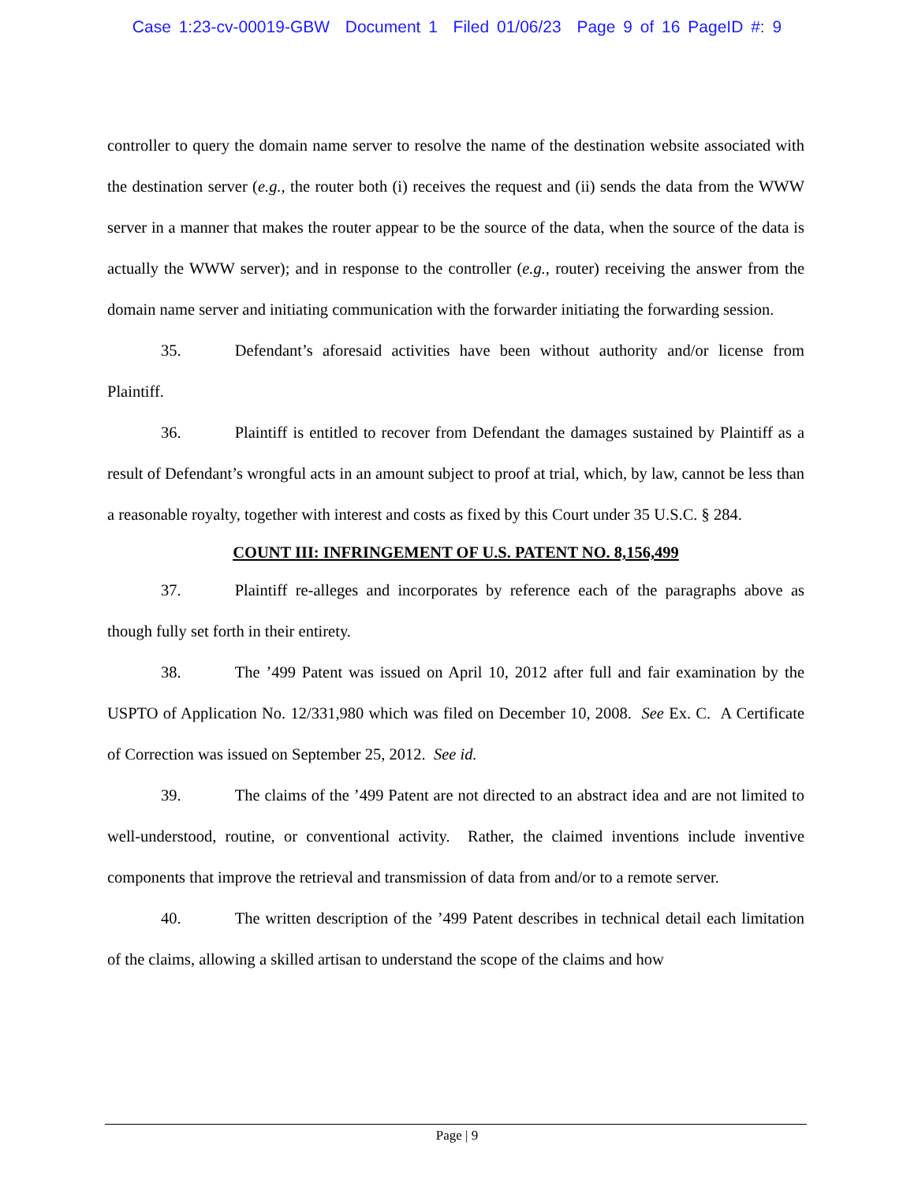Case 1:23-cv-00019-GBW Document 1 Filed 01/06/23 Page 9 of 16 PageID #: 9
controller to query the domain name server to resolve the name of the destination website associated with the destination server (e.g., the router both (i) receives the request and (ii) sends the data from the WWW server in a manner that makes the router appear to be the source of the data, when the source of the data is actually the WWW server); and in response to the controller (e.g., router) receiving the answer from the domain name server and initiating communication with the forwarder initiating the forwarding session.
35. Defendant’s aforesaid activities have been without authority and/or license from Plaintiff.
36. Plaintiff is entitled to recover from Defendant the damages sustained by Plaintiff as a result of Defendant’s wrongful acts in an amount subject to proof at trial, which, by law, cannot be less than a reasonable royalty, together with interest and costs as fixed by this Court under 35 U.S.C. § 284.
COUNT III: INFRINGEMENT OF U.S. PATENT NO. 8,156,499
37. Plaintiff re-alleges and incorporates by reference each of the paragraphs above as though fully set forth in their entirety.
38. The ’499 Patent was issued on April 10, 2012 after full and fair examination by the USPTO of Application No. 12/331,980 which was filed on December 10, 2008. See Ex. C. A Certificate of Correction was issued on September 25, 2012. See id.
39. The claims of the ’499 Patent are not directed to an abstract idea and are not limited to well-understood, routine, or conventional activity. Rather, the claimed inventions include inventive components that improve the retrieval and transmission of data from and/or to a remote server.
40. The written description of the ’499 Patent describes in technical detail each limitation of the claims, allowing a skilled artisan to understand the scope of the claims and how
Page | 9